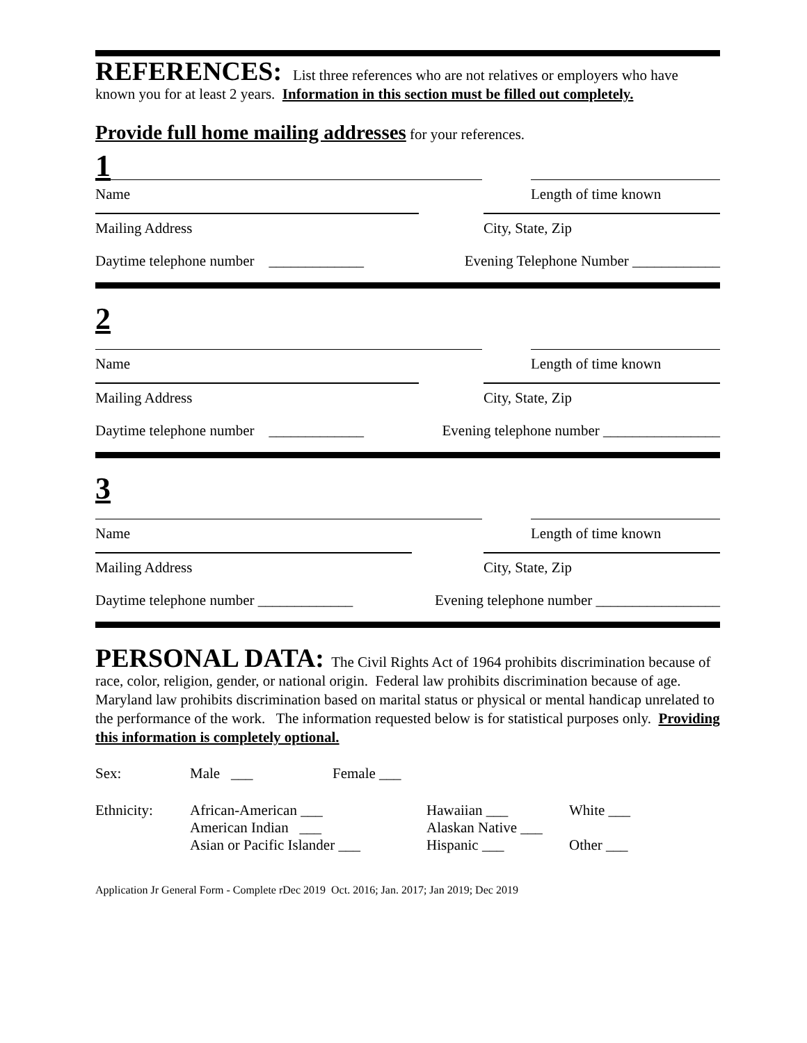REFERENCES: List three references who are not relatives or employers who have known you for at least 2 years. Information in this section must be filled out completely.
Provide full home mailing addresses for your references.
1
Name Length of time known
Mailing Address City, State, Zip
Daytime telephone number _____________ Evening Telephone Number ____________
2
Name Length of time known
Mailing Address City, State, Zip
Daytime telephone number _____________ Evening telephone number ________________
3
Name Length of time known
Mailing Address City, State, Zip
Daytime telephone number _____________ Evening telephone number _________________
PERSONAL DATA: The Civil Rights Act of 1964 prohibits discrimination because of race, color, religion, gender, or national origin. Federal law prohibits discrimination because of age. Maryland law prohibits discrimination based on marital status or physical or mental handicap unrelated to the performance of the work. The information requested below is for statistical purposes only. Providing this information is completely optional.
| Sex: | Male ___ | Female ___ | | |
| Ethnicity: | African-American ___ American Indian ___ Asian or Pacific Islander ___ | | Hawaiian ___ Alaskan Native ___ Hispanic ___ | White ___ Other ___ |
Application Jr General Form - Complete rDec 2019 Oct. 2016; Jan. 2017; Jan 2019; Dec 2019